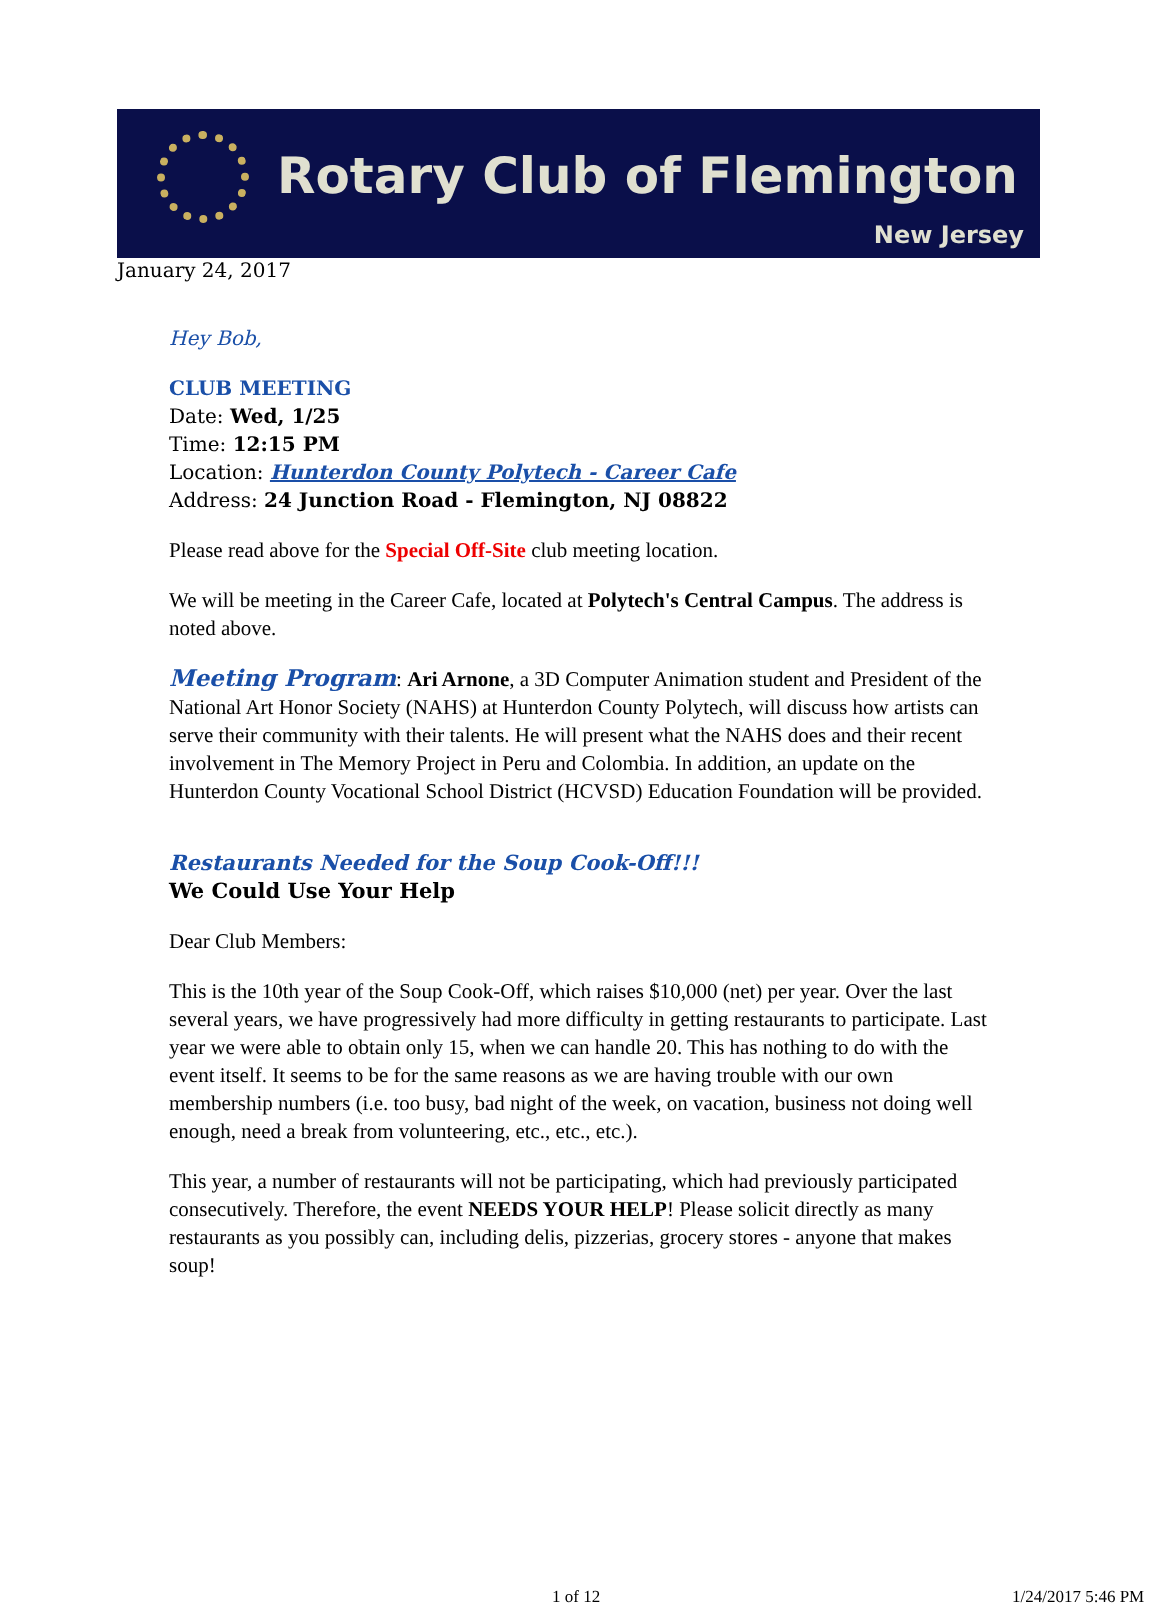Rotary Club of Flemington
New Jersey
January 24, 2017
Hey Bob,
CLUB MEETING
Date: Wed, 1/25
Time: 12:15 PM
Location: Hunterdon County Polytech - Career Cafe
Address: 24 Junction Road - Flemington, NJ 08822
Please read above for the Special Off-Site club meeting location.
We will be meeting in the Career Cafe, located at Polytech's Central Campus. The address is noted above.
Meeting Program: Ari Arnone, a 3D Computer Animation student and President of the National Art Honor Society (NAHS) at Hunterdon County Polytech, will discuss how artists can serve their community with their talents. He will present what the NAHS does and their recent involvement in The Memory Project in Peru and Colombia. In addition, an update on the Hunterdon County Vocational School District (HCVSD) Education Foundation will be provided.
Restaurants Needed for the Soup Cook-Off!!!
We Could Use Your Help
Dear Club Members:
This is the 10th year of the Soup Cook-Off, which raises $10,000 (net) per year. Over the last several years, we have progressively had more difficulty in getting restaurants to participate. Last year we were able to obtain only 15, when we can handle 20. This has nothing to do with the event itself. It seems to be for the same reasons as we are having trouble with our own membership numbers (i.e. too busy, bad night of the week, on vacation, business not doing well enough, need a break from volunteering, etc., etc., etc.).
This year, a number of restaurants will not be participating, which had previously participated consecutively. Therefore, the event NEEDS YOUR HELP! Please solicit directly as many restaurants as you possibly can, including delis, pizzerias, grocery stores - anyone that makes soup!
1 of 12 1/24/2017 5:46 PM